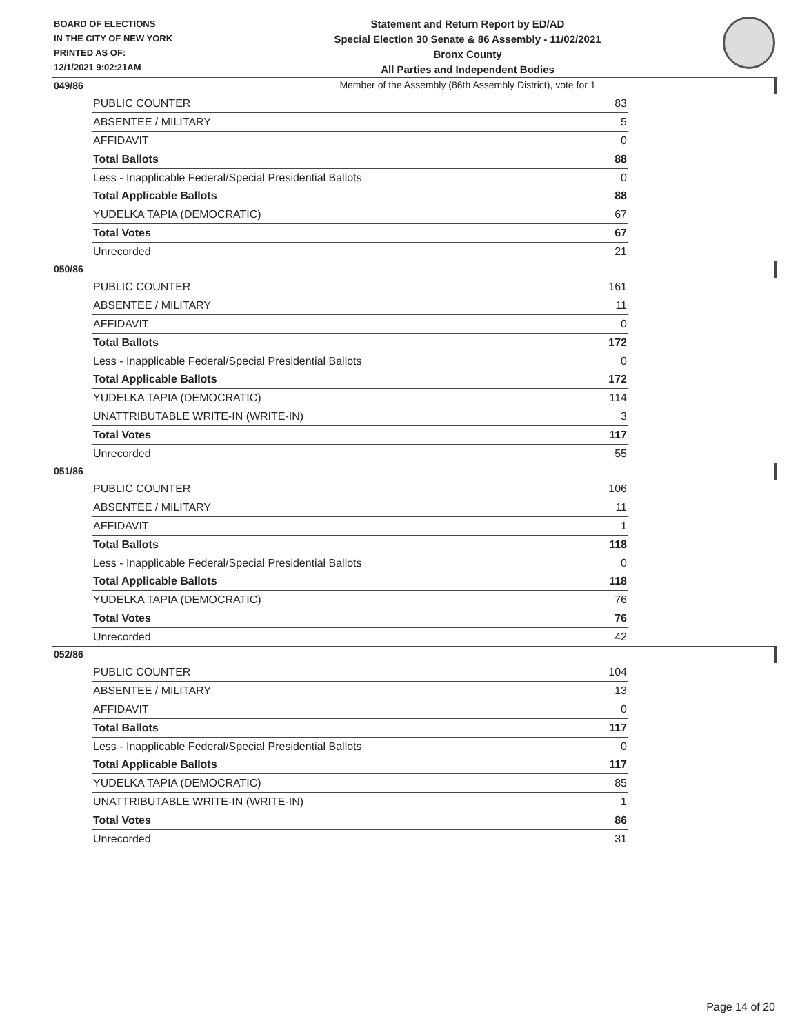BOARD OF ELECTIONS
IN THE CITY OF NEW YORK
PRINTED AS OF:
12/1/2021 9:02:21AM
Statement and Return Report by ED/AD
Special Election 30 Senate & 86 Assembly - 11/02/2021
Bronx County
All Parties and Independent Bodies
Member of the Assembly (86th Assembly District), vote for 1
049/86
| PUBLIC COUNTER | 83 |
| ABSENTEE / MILITARY | 5 |
| AFFIDAVIT | 0 |
| Total Ballots | 88 |
| Less - Inapplicable Federal/Special Presidential Ballots | 0 |
| Total Applicable Ballots | 88 |
| YUDELKA TAPIA (DEMOCRATIC) | 67 |
| Total Votes | 67 |
| Unrecorded | 21 |
050/86
| PUBLIC COUNTER | 161 |
| ABSENTEE / MILITARY | 11 |
| AFFIDAVIT | 0 |
| Total Ballots | 172 |
| Less - Inapplicable Federal/Special Presidential Ballots | 0 |
| Total Applicable Ballots | 172 |
| YUDELKA TAPIA (DEMOCRATIC) | 114 |
| UNATTRIBUTABLE WRITE-IN (WRITE-IN) | 3 |
| Total Votes | 117 |
| Unrecorded | 55 |
051/86
| PUBLIC COUNTER | 106 |
| ABSENTEE / MILITARY | 11 |
| AFFIDAVIT | 1 |
| Total Ballots | 118 |
| Less - Inapplicable Federal/Special Presidential Ballots | 0 |
| Total Applicable Ballots | 118 |
| YUDELKA TAPIA (DEMOCRATIC) | 76 |
| Total Votes | 76 |
| Unrecorded | 42 |
052/86
| PUBLIC COUNTER | 104 |
| ABSENTEE / MILITARY | 13 |
| AFFIDAVIT | 0 |
| Total Ballots | 117 |
| Less - Inapplicable Federal/Special Presidential Ballots | 0 |
| Total Applicable Ballots | 117 |
| YUDELKA TAPIA (DEMOCRATIC) | 85 |
| UNATTRIBUTABLE WRITE-IN (WRITE-IN) | 1 |
| Total Votes | 86 |
| Unrecorded | 31 |
Page 14 of 20